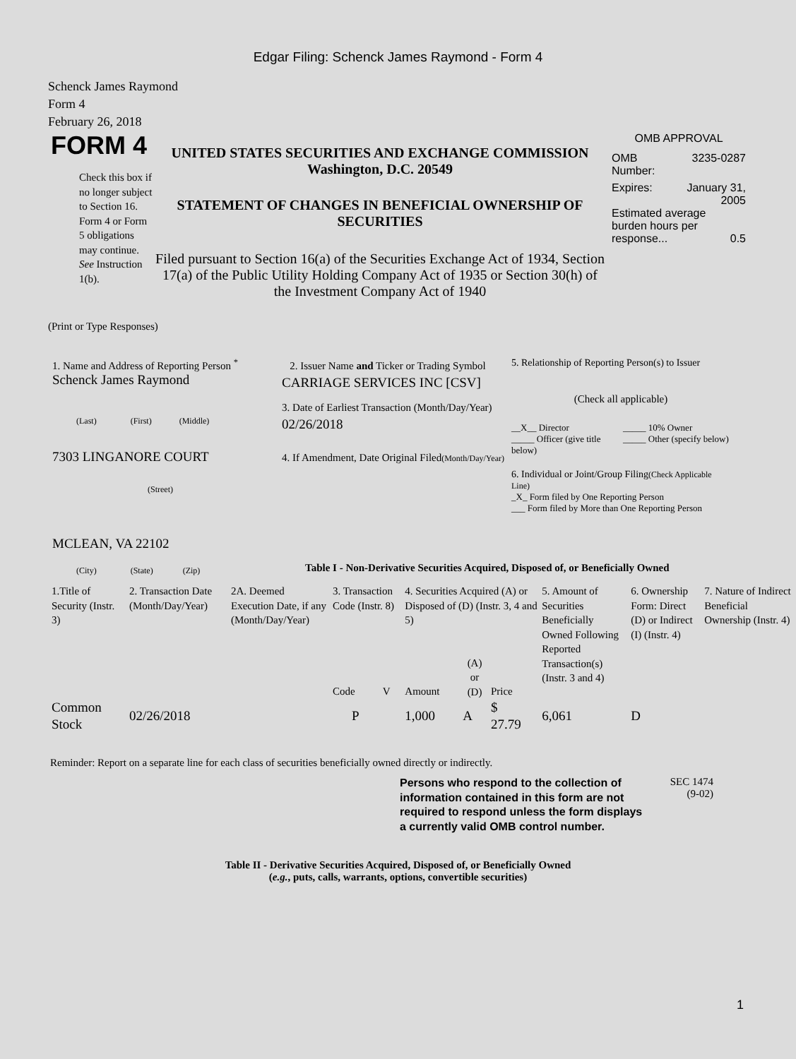Edgar Filing: Schenck James Raymond - Form 4
Schenck James Raymond
Form 4
February 26, 2018
FORM 4
Check this box if no longer subject to Section 16. Form 4 or Form 5 obligations may continue. See Instruction 1(b).
UNITED STATES SECURITIES AND EXCHANGE COMMISSION
Washington, D.C. 20549
STATEMENT OF CHANGES IN BENEFICIAL OWNERSHIP OF SECURITIES
Filed pursuant to Section 16(a) of the Securities Exchange Act of 1934, Section 17(a) of the Public Utility Holding Company Act of 1935 or Section 30(h) of the Investment Company Act of 1940
OMB APPROVAL
OMB
Number: 3235-0287
Expires: January 31,
2005
Estimated average burden hours per response... 0.5
(Print or Type Responses)
1. Name and Address of Reporting Person <sup>*</sup>
Schenck James Raymond
(Last) (First) (Middle)
7303 LINGANORE COURT
(Street)
MCLEAN, VA 22102
(City) (State) (Zip)
2. Issuer Name and Ticker or Trading Symbol
CARRIAGE SERVICES INC [CSV]
3. Date of Earliest Transaction (Month/Day/Year)
02/26/2018
4. If Amendment, Date Original Filed(Month/Day/Year)
5. Relationship of Reporting Person(s) to Issuer
(Check all applicable)
__X__ Director
_____ Officer (give title below)
_____ 10% Owner
_____ Other (specify below)
6. Individual or Joint/Group Filing(Check Applicable Line)
_X_ Form filed by One Reporting Person
___ Form filed by More than One Reporting Person
Table I - Non-Derivative Securities Acquired, Disposed of, or Beneficially Owned
| 1.Title of Security (Instr. 3) | 2. Transaction Date (Month/Day/Year) | 2A. Deemed Execution Date, if any (Month/Day/Year) | 3. Transaction Code (Instr. 8) | | 4. Securities Acquired (A) or Disposed of (D) (Instr. 3, 4 and 5) | | | 5. Amount of Securities Beneficially Owned Following Reported Transaction(s) (Instr. 3 and 4) | 6. Ownership Form: Direct (D) or Indirect (I) (Instr. 4) | 7. Nature of Indirect Beneficial Ownership (Instr. 4) |
| --- | --- | --- | --- | --- | --- | --- | --- | --- | --- | --- |
| | | | Code | V | Amount | (A) or (D) | Price | | | |
| Common Stock | 02/26/2018 | | P | | 1,000 | A | $ 27.79 | 6,061 | D | |
Reminder: Report on a separate line for each class of securities beneficially owned directly or indirectly.
Persons who respond to the collection of information contained in this form are not required to respond unless the form displays a currently valid OMB control number.
SEC 1474
(9-02)
Table II - Derivative Securities Acquired, Disposed of, or Beneficially Owned
(e.g., puts, calls, warrants, options, convertible securities)
1